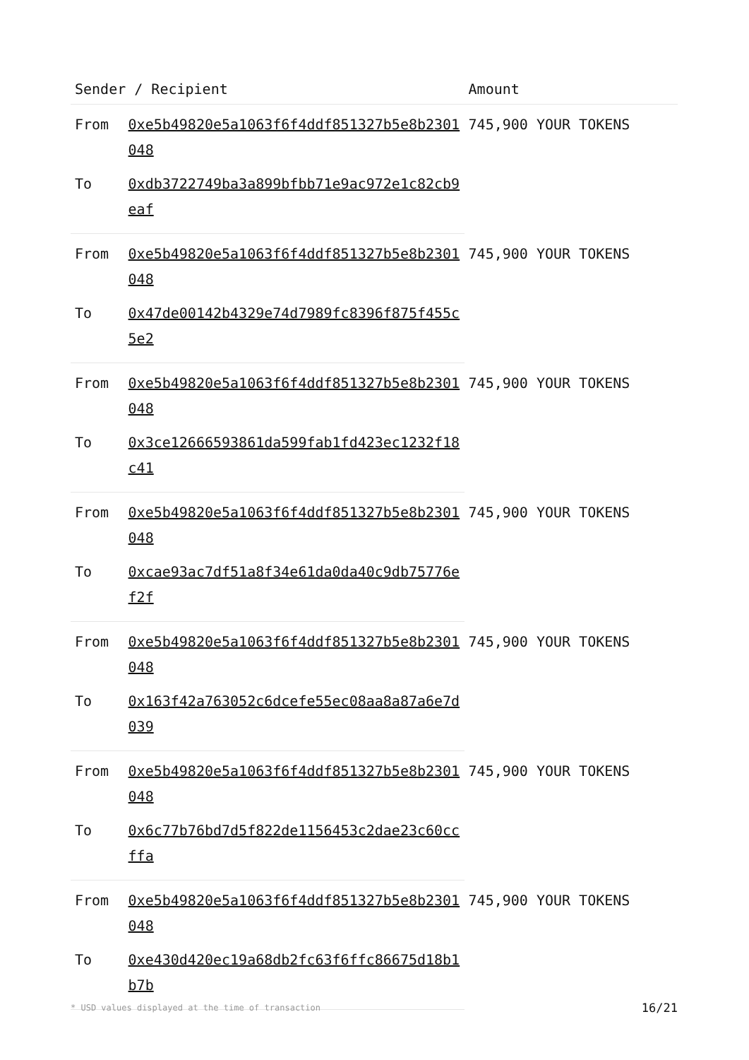| Sender / Recipient | | Amount |
| --- | --- | --- |
| From | 0xe5b49820e5a1063f6f4ddf851327b5e8b2301048 | 745,900 YOUR TOKENS |
| To | 0xdb3722749ba3a899bfbb71e9ac972e1c82cb9eaf | |
| From | 0xe5b49820e5a1063f6f4ddf851327b5e8b2301048 | 745,900 YOUR TOKENS |
| To | 0x47de00142b4329e74d7989fc8396f875f455c5e2 | |
| From | 0xe5b49820e5a1063f6f4ddf851327b5e8b2301048 | 745,900 YOUR TOKENS |
| To | 0x3ce12666593861da599fab1fd423ec1232f18c41 | |
| From | 0xe5b49820e5a1063f6f4ddf851327b5e8b2301048 | 745,900 YOUR TOKENS |
| To | 0xcae93ac7df51a8f34e61da0da40c9db75776ef2f | |
| From | 0xe5b49820e5a1063f6f4ddf851327b5e8b2301048 | 745,900 YOUR TOKENS |
| To | 0x163f42a763052c6dcefe55ec08aa8a87a6e7d039 | |
| From | 0xe5b49820e5a1063f6f4ddf851327b5e8b2301048 | 745,900 YOUR TOKENS |
| To | 0x6c77b76bd7d5f822de1156453c2dae23c60ccffa | |
| From | 0xe5b49820e5a1063f6f4ddf851327b5e8b2301048 | 745,900 YOUR TOKENS |
| To | 0xe430d420ec19a68db2fc63f6ffc86675d18b1b7b | |
* USD values displayed at the time of transaction 16/21